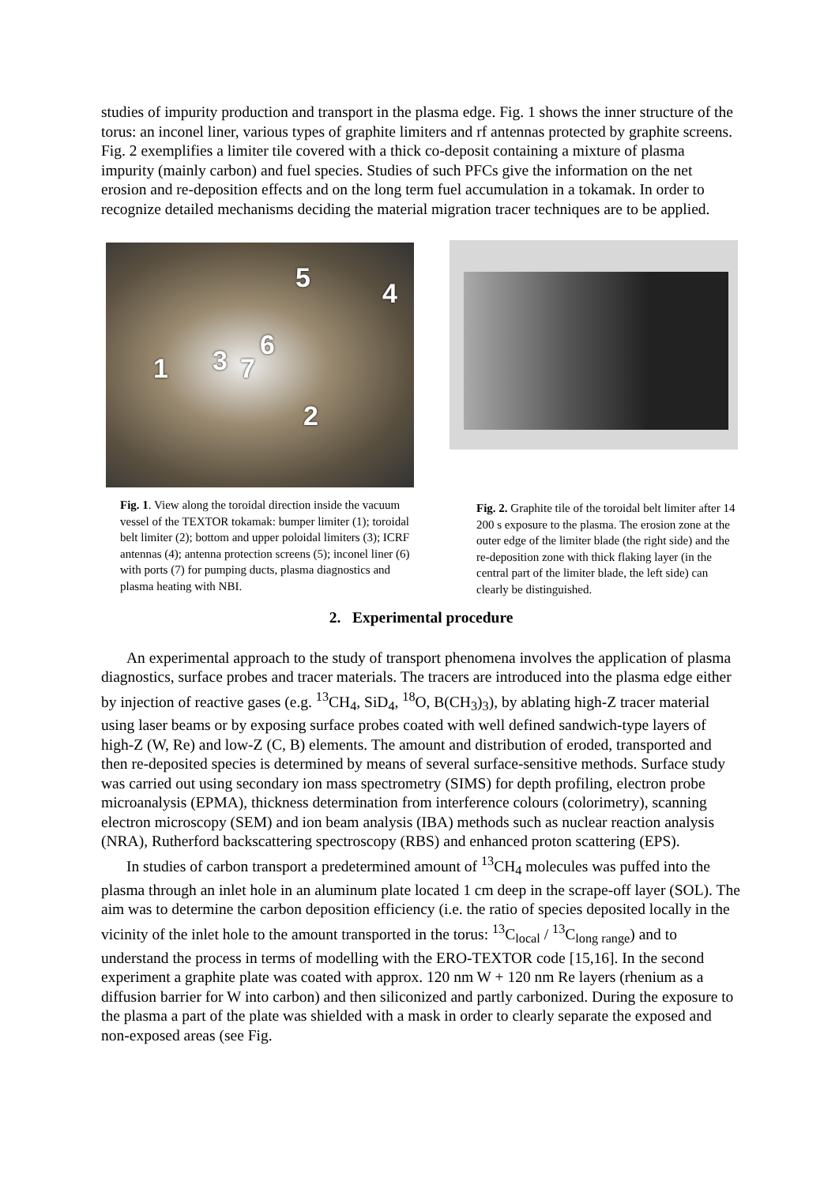studies of impurity production and transport in the plasma edge. Fig. 1 shows the inner structure of the torus: an inconel liner, various types of graphite limiters and rf antennas protected by graphite screens. Fig. 2 exemplifies a limiter tile covered with a thick co-deposit containing a mixture of plasma impurity (mainly carbon) and fuel species. Studies of such PFCs give the information on the net erosion and re-deposition effects and on the long term fuel accumulation in a tokamak. In order to recognize detailed mechanisms deciding the material migration tracer techniques are to be applied.
5 4
6 3 7 1
2
Fig. 1. View along the toroidal direction inside the vacuum vessel of the TEXTOR tokamak: bumper limiter (1); toroidal belt limiter (2); bottom and upper poloidal limiters (3); ICRF antennas (4); antenna protection screens (5); inconel liner (6) with ports (7) for pumping ducts, plasma diagnostics and plasma heating with NBI.
Fig. 2. Graphite tile of the toroidal belt limiter after 14 200 s exposure to the plasma. The erosion zone at the outer edge of the limiter blade (the right side) and the re-deposition zone with thick flaking layer (in the central part of the limiter blade, the left side) can clearly be distinguished.
2. Experimental procedure
An experimental approach to the study of transport phenomena involves the application of plasma diagnostics, surface probes and tracer materials. The tracers are introduced into the plasma edge either by injection of reactive gases (e.g. <sup>13</sup>CH<sub>4</sub>, SiD<sub>4</sub>, <sup>18</sup>O, B(CH<sub>3</sub>)<sub>3</sub>), by ablating high-Z tracer material using laser beams or by exposing surface probes coated with well defined sandwich-type layers of high-Z (W, Re) and low-Z (C, B) elements. The amount and distribution of eroded, transported and then re-deposited species is determined by means of several surface-sensitive methods. Surface study was carried out using secondary ion mass spectrometry (SIMS) for depth profiling, electron probe microanalysis (EPMA), thickness determination from interference colours (colorimetry), scanning electron microscopy (SEM) and ion beam analysis (IBA) methods such as nuclear reaction analysis (NRA), Rutherford backscattering spectroscopy (RBS) and enhanced proton scattering (EPS).
In studies of carbon transport a predetermined amount of <sup>13</sup>CH<sub>4</sub> molecules was puffed into the plasma through an inlet hole in an aluminum plate located 1 cm deep in the scrape-off layer (SOL). The aim was to determine the carbon deposition efficiency (i.e. the ratio of species deposited locally in the vicinity of the inlet hole to the amount transported in the torus: <sup>13</sup>C<sub>local</sub> / <sup>13</sup>C<sub>long range</sub>) and to understand the process in terms of modelling with the ERO-TEXTOR code [15,16]. In the second experiment a graphite plate was coated with approx. 120 nm W + 120 nm Re layers (rhenium as a diffusion barrier for W into carbon) and then siliconized and partly carbonized. During the exposure to the plasma a part of the plate was shielded with a mask in order to clearly separate the exposed and non-exposed areas (see Fig.